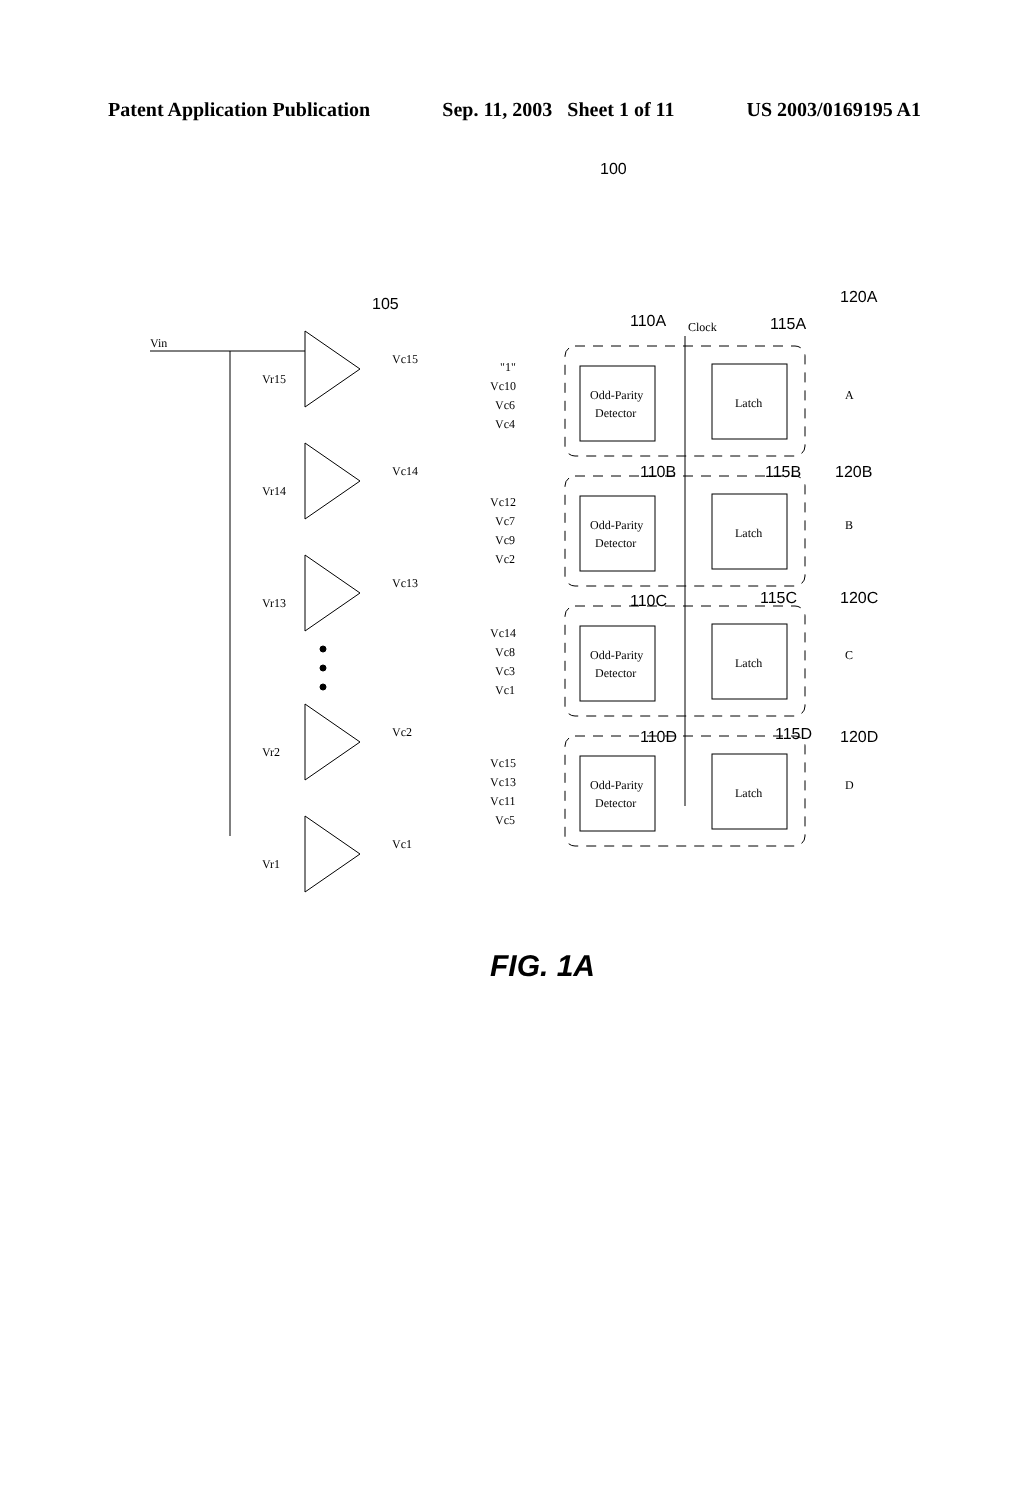Patent Application Publication Sep. 11, 2003 Sheet 1 of 11 US 2003/0169195 A1
100
105
Vin
Vr15
Vc15
Vr14
Vc14
Vr13
Vc13
Vr2
Vc2
Vr1
Vc1
Clock
110A
115A
120A
"1"
Vc10
Vc6
Vc4
110B
115B
120B
Vc12
Vc7
Vc9
Vc2
110C
115C
120C
Vc14
Vc8
Vc3
Vc1
110D
115D
120D
Vc15
Vc13
Vc11
Vc5
A
B
C
D
Odd-Parity
Detector
Latch
Odd-Parity
Detector
Latch
Odd-Parity
Detector
Latch
Odd-Parity
Detector
Latch
FIG. 1A